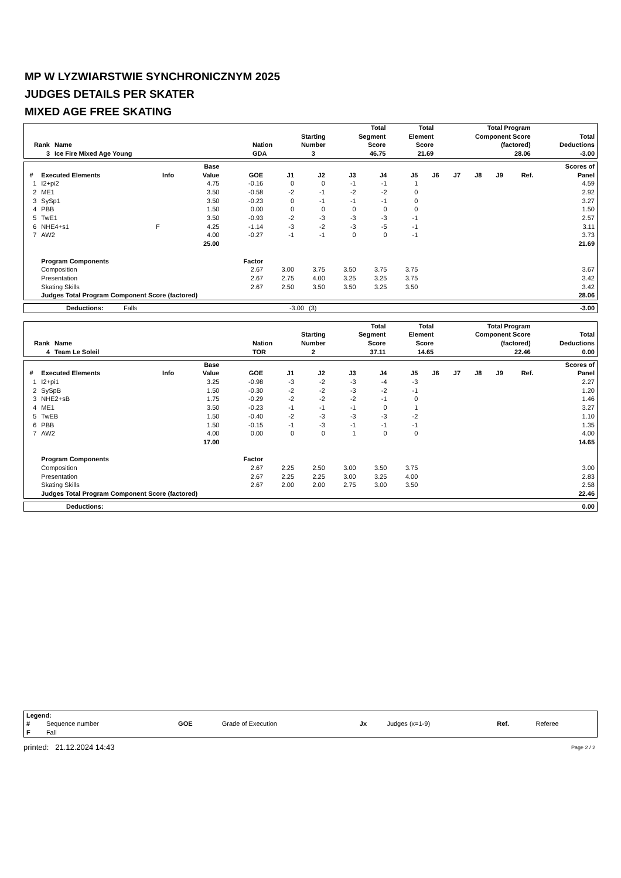MP W LYZWIARSTWIE SYNCHRONICZNYM 2025
JUDGES DETAILS PER SKATER
MIXED AGE FREE SKATING
| Rank | Name | Nation | Starting Number | Total Segment Score | Total Element Score | Total Program Component Score (factored) | Total Deductions |
| --- | --- | --- | --- | --- | --- | --- | --- |
| 3 | Ice Fire Mixed Age Young | GDA | 3 | 46.75 | 21.69 | 28.06 | -3.00 |
| # | Executed Elements | Info | Base Value | GOE | J1 | J2 | J3 | J4 | J5 | J6 | J7 | J8 | J9 | Ref. | Scores of Panel |
| --- | --- | --- | --- | --- | --- | --- | --- | --- | --- | --- | --- | --- | --- | --- | --- |
| 1 | I2+pi2 | | 4.75 | -0.16 | 0 | 0 | -1 | -1 | 1 | | | | | | 4.59 |
| 2 | ME1 | | 3.50 | -0.58 | -2 | -1 | -2 | -2 | 0 | | | | | | 2.92 |
| 3 | SySp1 | | 3.50 | -0.23 | 0 | -1 | -1 | -1 | 0 | | | | | | 3.27 |
| 4 | PBB | | 1.50 | 0.00 | 0 | 0 | 0 | 0 | 0 | | | | | | 1.50 |
| 5 | TwE1 | | 3.50 | -0.93 | -2 | -3 | -3 | -3 | -1 | | | | | | 2.57 |
| 6 | NHE4+s1 | F | 4.25 | -1.14 | -3 | -2 | -3 | -5 | -1 | | | | | | 3.11 |
| 7 | AW2 | | 4.00 | -0.27 | -1 | -1 | 0 | 0 | -1 | | | | | | 3.73 |
| | | | 25.00 | | | | | | | | | | | | 21.69 |
| | Program Components | | | Factor | | | | | | | | | | | |
| | Composition | | | 2.67 | 3.00 | 3.75 | 3.50 | 3.75 | 3.75 | | | | | | 3.67 |
| | Presentation | | | 2.67 | 2.75 | 4.00 | 3.25 | 3.25 | 3.75 | | | | | | 3.42 |
| | Skating Skills | | | 2.67 | 2.50 | 3.50 | 3.50 | 3.25 | 3.50 | | | | | | 3.42 |
| | Judges Total Program Component Score (factored) | | | | | | | | | | | | | | 28.06 |
| | Deductions: | Falls | -3.00 | (3) | -3.00 |
| Rank | Name | Nation | Starting Number | Total Segment Score | Total Element Score | Total Program Component Score (factored) | Total Deductions |
| --- | --- | --- | --- | --- | --- | --- | --- |
| 4 | Team Le Soleil | TOR | 2 | 37.11 | 14.65 | 22.46 | 0.00 |
| # | Executed Elements | Info | Base Value | GOE | J1 | J2 | J3 | J4 | J5 | J6 | J7 | J8 | J9 | Ref. | Scores of Panel |
| --- | --- | --- | --- | --- | --- | --- | --- | --- | --- | --- | --- | --- | --- | --- | --- |
| 1 | I2+pi1 | | 3.25 | -0.98 | -3 | -2 | -3 | -4 | -3 | | | | | | 2.27 |
| 2 | SySpB | | 1.50 | -0.30 | -2 | -2 | -3 | -2 | -1 | | | | | | 1.20 |
| 3 | NHE2+sB | | 1.75 | -0.29 | -2 | -2 | -2 | -1 | 0 | | | | | | 1.46 |
| 4 | ME1 | | 3.50 | -0.23 | -1 | -1 | -1 | 0 | 1 | | | | | | 3.27 |
| 5 | TwEB | | 1.50 | -0.40 | -2 | -3 | -3 | -3 | -2 | | | | | | 1.10 |
| 6 | PBB | | 1.50 | -0.15 | -1 | -3 | -1 | -1 | -1 | | | | | | 1.35 |
| 7 | AW2 | | 4.00 | 0.00 | 0 | 0 | 1 | 0 | 0 | | | | | | 4.00 |
| | | | 17.00 | | | | | | | | | | | | 14.65 |
| | Program Components | | | Factor | | | | | | | | | | | |
| | Composition | | | 2.67 | 2.25 | 2.50 | 3.00 | 3.50 | 3.75 | | | | | | 3.00 |
| | Presentation | | | 2.67 | 2.25 | 2.25 | 3.00 | 3.25 | 4.00 | | | | | | 2.83 |
| | Skating Skills | | | 2.67 | 2.00 | 2.00 | 2.75 | 3.00 | 3.50 | | | | | | 2.58 |
| | Judges Total Program Component Score (factored) | | | | | | | | | | | | | | 22.46 |
| | Deductions: | 0.00 |
| Legend: | | | | | | | |
| # | Sequence number | GOE | Grade of Execution | Jx | Judges (x=1-9) | Ref. | Referee |
| F | Fall | | | | | | |
| printed: 21.12.2024 14:43 | Page 2 / 2 |